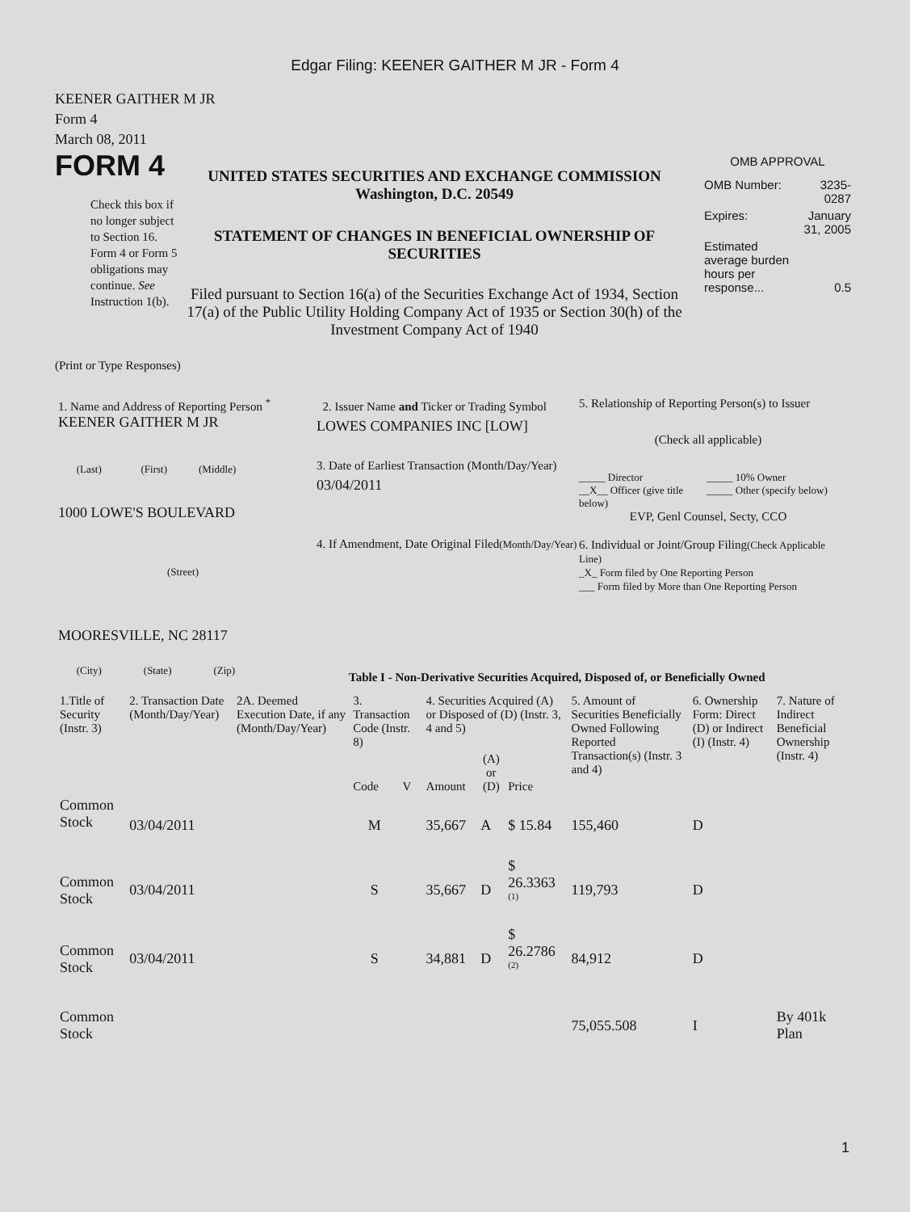Edgar Filing: KEENER GAITHER M JR - Form 4
KEENER GAITHER M JR
Form 4
March 08, 2011
FORM 4
Check this box if no longer subject to Section 16. Form 4 or Form 5 obligations may continue. See Instruction 1(b).
UNITED STATES SECURITIES AND EXCHANGE COMMISSION
Washington, D.C. 20549
STATEMENT OF CHANGES IN BENEFICIAL OWNERSHIP OF SECURITIES
Filed pursuant to Section 16(a) of the Securities Exchange Act of 1934, Section 17(a) of the Public Utility Holding Company Act of 1935 or Section 30(h) of the Investment Company Act of 1940
OMB APPROVAL
| OMB Number: | 3235-0287 |
| Expires: | January 31, 2005 |
| Estimated average burden hours per response... | 0.5 |
(Print or Type Responses)
1. Name and Address of Reporting Person <sup>*</sup>
KEENER GAITHER M JR
(Last) (First) (Middle)
1000 LOWE'S BOULEVARD
(Street)
MOORESVILLE, NC 28117
(City) (State) (Zip)
2. Issuer Name and Ticker or Trading Symbol
LOWES COMPANIES INC [LOW]
3. Date of Earliest Transaction (Month/Day/Year)
03/04/2011
4. If Amendment, Date Original Filed(Month/Day/Year)
5. Relationship of Reporting Person(s) to Issuer
(Check all applicable)
_____ Director
__X__ Officer (give title below)
_____ 10% Owner
_____ Other (specify below)
EVP, Genl Counsel, Secty, CCO
6. Individual or Joint/Group Filing(Check Applicable Line)
_X_ Form filed by One Reporting Person
___ Form filed by More than One Reporting Person
Table I - Non-Derivative Securities Acquired, Disposed of, or Beneficially Owned
| 1.Title of Security (Instr. 3) | 2. Transaction Date (Month/Day/Year) | 2A. Deemed Execution Date, if any (Month/Day/Year) | 3. Transaction Code (Instr. 8) | | 4. Securities Acquired (A) or Disposed of (D) (Instr. 3, 4 and 5) | | | 5. Amount of Securities Beneficially Owned Following Reported Transaction(s) (Instr. 3 and 4) | 6. Ownership Form: Direct (D) or Indirect (I) (Instr. 4) | 7. Nature of Indirect Beneficial Ownership (Instr. 4) |
| --- | --- | --- | --- | --- | --- | --- | --- | --- | --- | --- |
| | | | Code | V | Amount | (A) or (D) | Price | | | |
| Common Stock | 03/04/2011 | | M | | 35,667 | A | $ 15.84 | 155,460 | D | |
| Common Stock | 03/04/2011 | | S | | 35,667 | D | $ 26.3363 <sup>(1)</sup> | 119,793 | D | |
| Common Stock | 03/04/2011 | | S | | 34,881 | D | $ 26.2786 <sup>(2)</sup> | 84,912 | D | |
| Common Stock | | | | | | | | 75,055.508 | I | By 401k Plan |
1